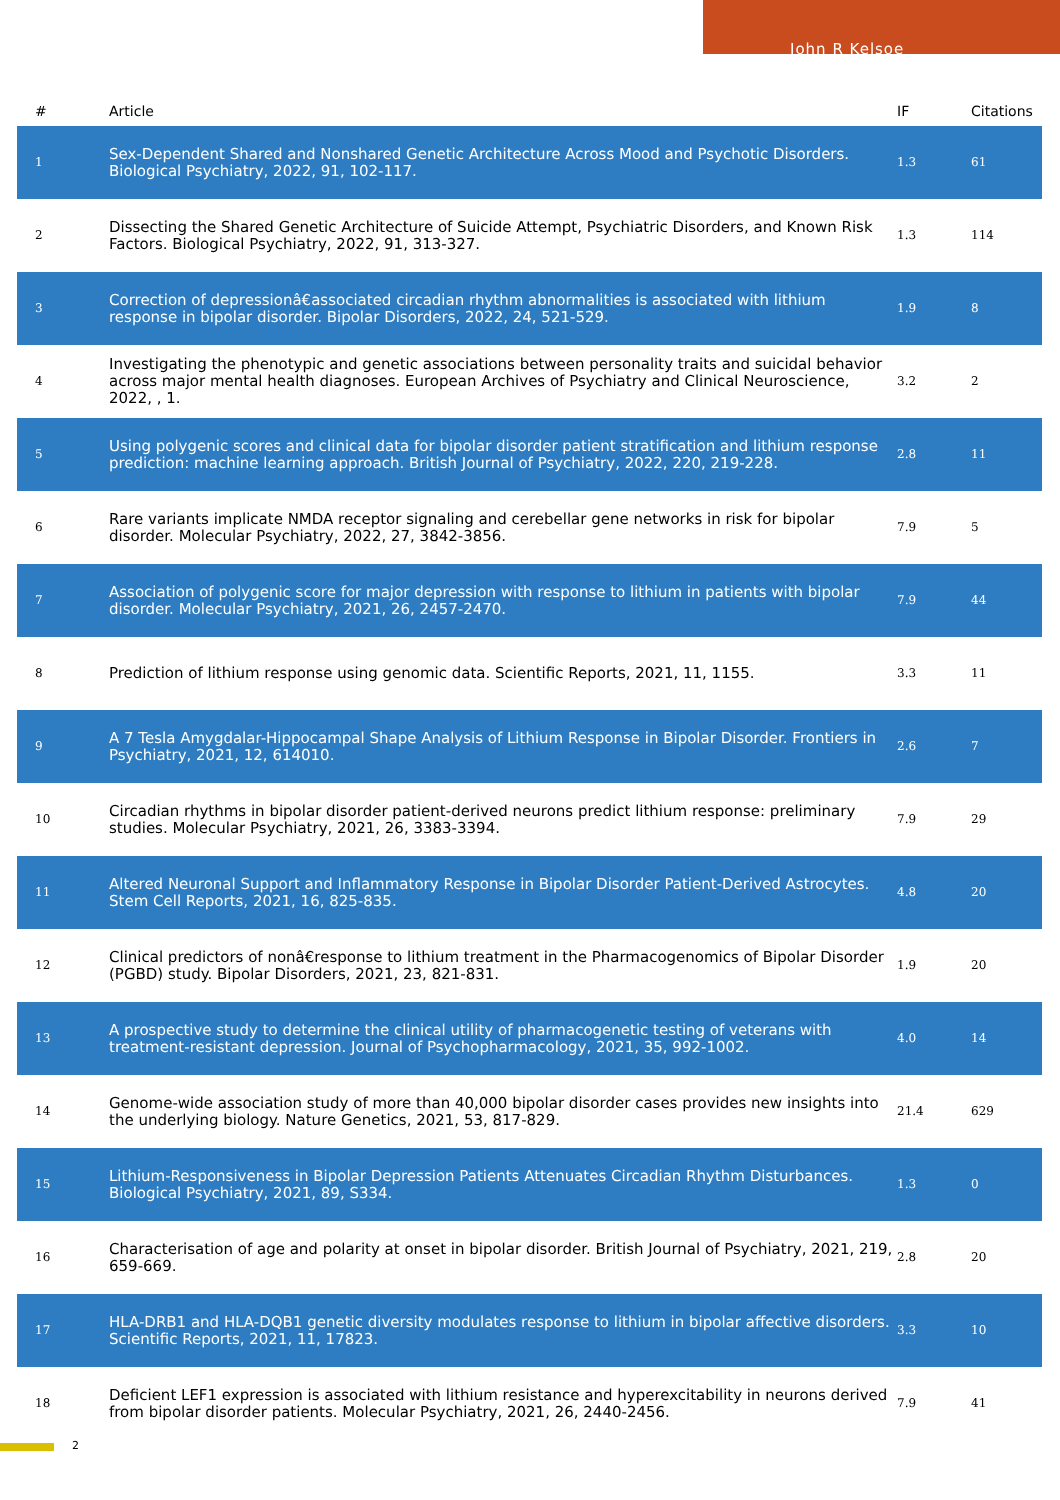John R Kelsoe
| # | Article | IF | Citations |
| --- | --- | --- | --- |
| 1 | Sex-Dependent Shared and Nonshared Genetic Architecture Across Mood and Psychotic Disorders. Biological Psychiatry, 2022, 91, 102-117. | 1.3 | 61 |
| 2 | Dissecting the Shared Genetic Architecture of Suicide Attempt, Psychiatric Disorders, and Known Risk Factors. Biological Psychiatry, 2022, 91, 313-327. | 1.3 | 114 |
| 3 | Correction of depressionâ€associated circadian rhythm abnormalities is associated with lithium response in bipolar disorder. Bipolar Disorders, 2022, 24, 521-529. | 1.9 | 8 |
| 4 | Investigating the phenotypic and genetic associations between personality traits and suicidal behavior across major mental health diagnoses. European Archives of Psychiatry and Clinical Neuroscience, 2022, , 1. | 3.2 | 2 |
| 5 | Using polygenic scores and clinical data for bipolar disorder patient stratification and lithium response prediction: machine learning approach. British Journal of Psychiatry, 2022, 220, 219-228. | 2.8 | 11 |
| 6 | Rare variants implicate NMDA receptor signaling and cerebellar gene networks in risk for bipolar disorder. Molecular Psychiatry, 2022, 27, 3842-3856. | 7.9 | 5 |
| 7 | Association of polygenic score for major depression with response to lithium in patients with bipolar disorder. Molecular Psychiatry, 2021, 26, 2457-2470. | 7.9 | 44 |
| 8 | Prediction of lithium response using genomic data. Scientific Reports, 2021, 11, 1155. | 3.3 | 11 |
| 9 | A 7 Tesla Amygdalar-Hippocampal Shape Analysis of Lithium Response in Bipolar Disorder. Frontiers in Psychiatry, 2021, 12, 614010. | 2.6 | 7 |
| 10 | Circadian rhythms in bipolar disorder patient-derived neurons predict lithium response: preliminary studies. Molecular Psychiatry, 2021, 26, 3383-3394. | 7.9 | 29 |
| 11 | Altered Neuronal Support and Inflammatory Response in Bipolar Disorder Patient-Derived Astrocytes. Stem Cell Reports, 2021, 16, 825-835. | 4.8 | 20 |
| 12 | Clinical predictors of nonâ€response to lithium treatment in the Pharmacogenomics of Bipolar Disorder (PGBD) study. Bipolar Disorders, 2021, 23, 821-831. | 1.9 | 20 |
| 13 | A prospective study to determine the clinical utility of pharmacogenetic testing of veterans with treatment-resistant depression. Journal of Psychopharmacology, 2021, 35, 992-1002. | 4.0 | 14 |
| 14 | Genome-wide association study of more than 40,000 bipolar disorder cases provides new insights into the underlying biology. Nature Genetics, 2021, 53, 817-829. | 21.4 | 629 |
| 15 | Lithium-Responsiveness in Bipolar Depression Patients Attenuates Circadian Rhythm Disturbances. Biological Psychiatry, 2021, 89, S334. | 1.3 | 0 |
| 16 | Characterisation of age and polarity at onset in bipolar disorder. British Journal of Psychiatry, 2021, 219, 659-669. | 2.8 | 20 |
| 17 | HLA-DRB1 and HLA-DQB1 genetic diversity modulates response to lithium in bipolar affective disorders. Scientific Reports, 2021, 11, 17823. | 3.3 | 10 |
| 18 | Deficient LEF1 expression is associated with lithium resistance and hyperexcitability in neurons derived from bipolar disorder patients. Molecular Psychiatry, 2021, 26, 2440-2456. | 7.9 | 41 |
2